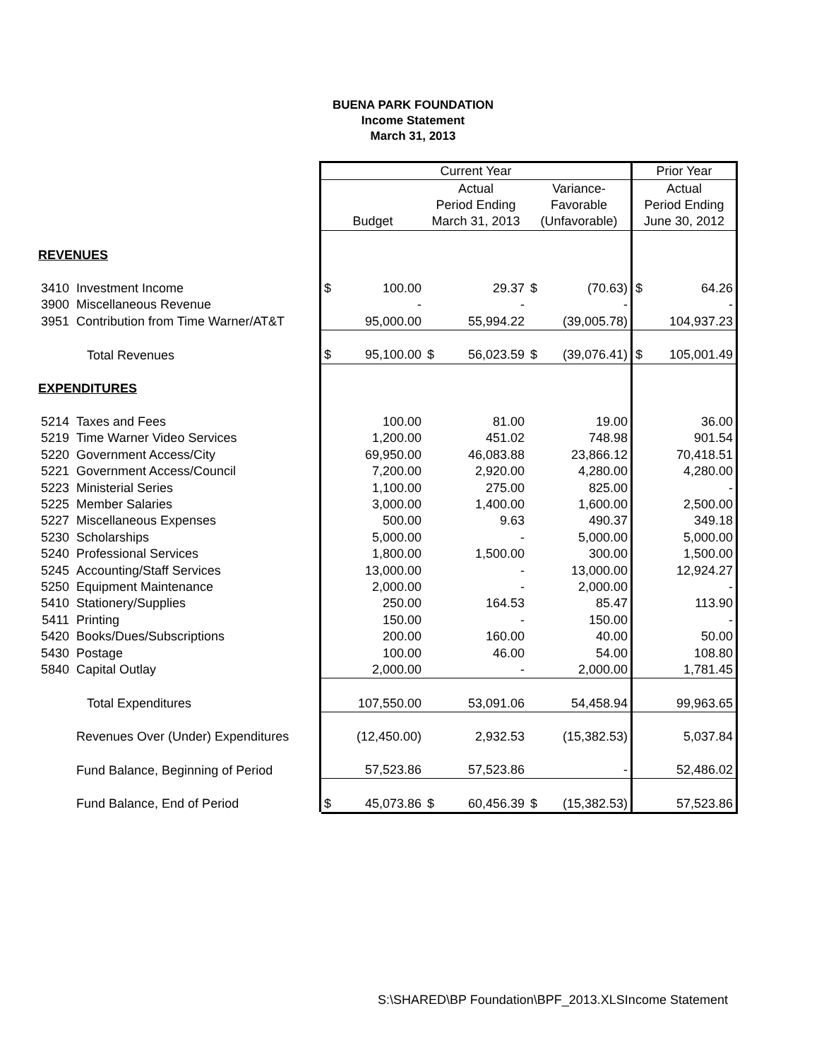BUENA PARK FOUNDATION
Income Statement
March 31, 2013
| | | Current Year | | | | | | Prior Year | |
| | | | | Actual | | Variance- | | Actual | |
| | | | | Period Ending | | Favorable | | Period Ending | |
| | | Budget | | March 31, 2013 | | (Unfavorable) | | June 30, 2012 | |
| REVENUES | | | | | | | | | |
| 3410 | Investment Income | $ | 100.00 | | 29.37 | $ | (70.63) | $ | 64.26 |
| 3900 | Miscellaneous Revenue | | - | | - | | - | | - |
| 3951 | Contribution from Time Warner/AT&T | | 95,000.00 | | 55,994.22 | | (39,005.78) | | 104,937.23 |
| | Total Revenues | $ | 95,100.00 | $ | 56,023.59 | $ | (39,076.41) | $ | 105,001.49 |
| EXPENDITURES | | | | | | | | | |
| 5214 | Taxes and Fees | | 100.00 | | 81.00 | | 19.00 | | 36.00 |
| 5219 | Time Warner Video Services | | 1,200.00 | | 451.02 | | 748.98 | | 901.54 |
| 5220 | Government Access/City | | 69,950.00 | | 46,083.88 | | 23,866.12 | | 70,418.51 |
| 5221 | Government Access/Council | | 7,200.00 | | 2,920.00 | | 4,280.00 | | 4,280.00 |
| 5223 | Ministerial Series | | 1,100.00 | | 275.00 | | 825.00 | | - |
| 5225 | Member Salaries | | 3,000.00 | | 1,400.00 | | 1,600.00 | | 2,500.00 |
| 5227 | Miscellaneous Expenses | | 500.00 | | 9.63 | | 490.37 | | 349.18 |
| 5230 | Scholarships | | 5,000.00 | | - | | 5,000.00 | | 5,000.00 |
| 5240 | Professional Services | | 1,800.00 | | 1,500.00 | | 300.00 | | 1,500.00 |
| 5245 | Accounting/Staff Services | | 13,000.00 | | - | | 13,000.00 | | 12,924.27 |
| 5250 | Equipment Maintenance | | 2,000.00 | | - | | 2,000.00 | | - |
| 5410 | Stationery/Supplies | | 250.00 | | 164.53 | | 85.47 | | 113.90 |
| 5411 | Printing | | 150.00 | | - | | 150.00 | | - |
| 5420 | Books/Dues/Subscriptions | | 200.00 | | 160.00 | | 40.00 | | 50.00 |
| 5430 | Postage | | 100.00 | | 46.00 | | 54.00 | | 108.80 |
| 5840 | Capital Outlay | | 2,000.00 | | - | | 2,000.00 | | 1,781.45 |
| | Total Expenditures | | 107,550.00 | | 53,091.06 | | 54,458.94 | | 99,963.65 |
| | Revenues Over (Under) Expenditures | | (12,450.00) | | 2,932.53 | | (15,382.53) | | 5,037.84 |
| | Fund Balance, Beginning of Period | | 57,523.86 | | 57,523.86 | | - | | 52,486.02 |
| | Fund Balance, End of Period | $ | 45,073.86 | $ | 60,456.39 | $ | (15,382.53) | | 57,523.86 |
S:\SHARED\BP Foundation\BPF_2013.XLSIncome Statement